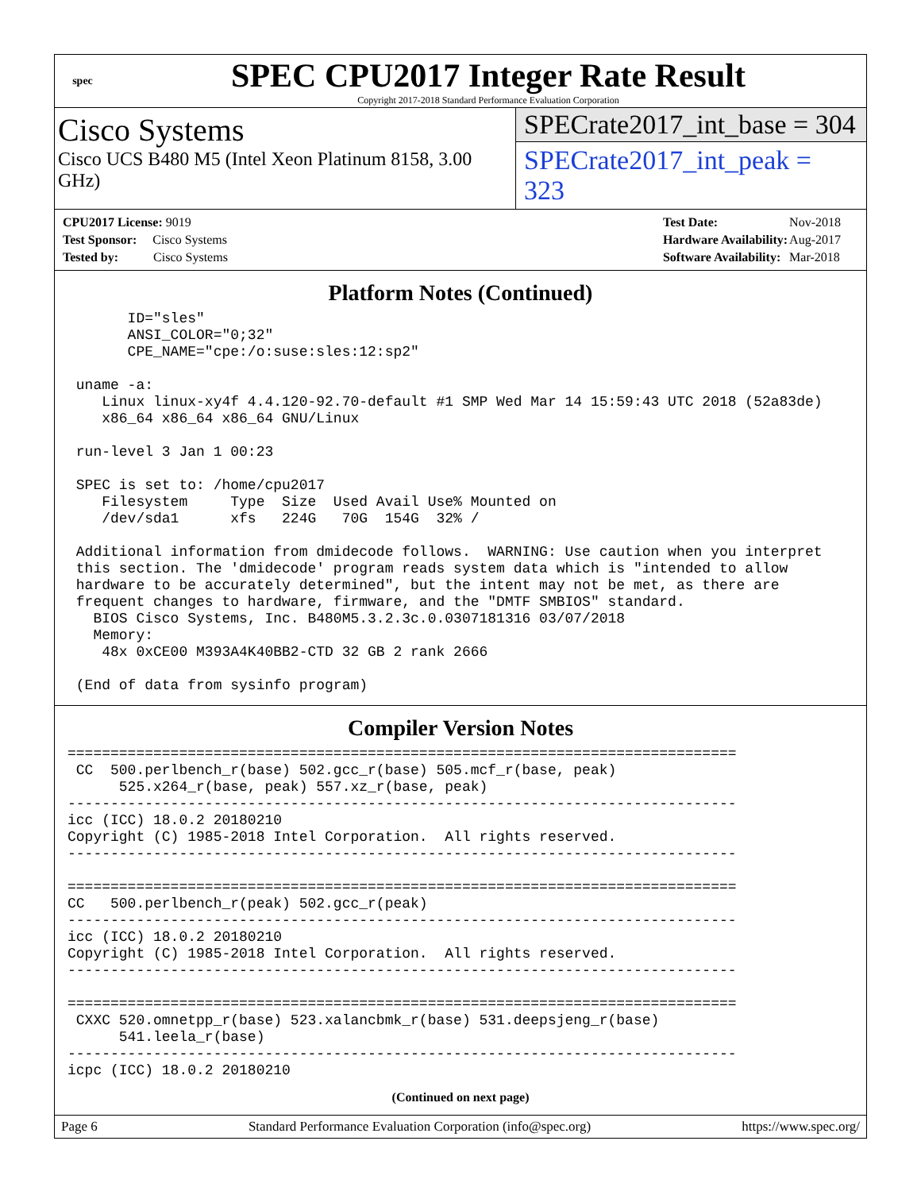spec
SPEC CPU2017 Integer Rate Result
Copyright 2017-2018 Standard Performance Evaluation Corporation
Cisco Systems
Cisco UCS B480 M5 (Intel Xeon Platinum 8158, 3.00 GHz)
SPECrate2017_int_base = 304
SPECrate2017_int_peak = 323
| CPU2017 License: 9019 |
| Test Sponsor: Cisco Systems |
| Tested by: Cisco Systems |
| Test Date: | Nov-2018 |
| Hardware Availability: | Aug-2017 |
| Software Availability: | Mar-2018 |
Platform Notes (Continued)
       ID="sles"
       ANSI_COLOR="0;32"
       CPE_NAME="cpe:/o:suse:sles:12:sp2"

 uname -a:
    Linux linux-xy4f 4.4.120-92.70-default #1 SMP Wed Mar 14 15:59:43 UTC 2018 (52a83de)
    x86_64 x86_64 x86_64 GNU/Linux

 run-level 3 Jan 1 00:23

 SPEC is set to: /home/cpu2017
    Filesystem     Type  Size  Used Avail Use% Mounted on
    /dev/sda1      xfs   224G   70G  154G  32% /

 Additional information from dmidecode follows.  WARNING: Use caution when you interpret
 this section. The 'dmidecode' program reads system data which is "intended to allow
 hardware to be accurately determined", but the intent may not be met, as there are
 frequent changes to hardware, firmware, and the "DMTF SMBIOS" standard.
   BIOS Cisco Systems, Inc. B480M5.3.2.3c.0.0307181316 03/07/2018
   Memory:
    48x 0xCE00 M393A4K40BB2-CTD 32 GB 2 rank 2666

 (End of data from sysinfo program)
Compiler Version Notes
==============================================================================
 CC  500.perlbench_r(base) 502.gcc_r(base) 505.mcf_r(base, peak)
      525.x264_r(base, peak) 557.xz_r(base, peak)
------------------------------------------------------------------------------
icc (ICC) 18.0.2 20180210
Copyright (C) 1985-2018 Intel Corporation.  All rights reserved.
------------------------------------------------------------------------------

==============================================================================
CC   500.perlbench_r(peak) 502.gcc_r(peak)
------------------------------------------------------------------------------
icc (ICC) 18.0.2 20180210
Copyright (C) 1985-2018 Intel Corporation.  All rights reserved.
------------------------------------------------------------------------------

==============================================================================
 CXXC 520.omnetpp_r(base) 523.xalancbmk_r(base) 531.deepsjeng_r(base)
      541.leela_r(base)
------------------------------------------------------------------------------
icpc (ICC) 18.0.2 20180210
(Continued on next page)
Page 6 Standard Performance Evaluation Corporation (info@spec.org) https://www.spec.org/